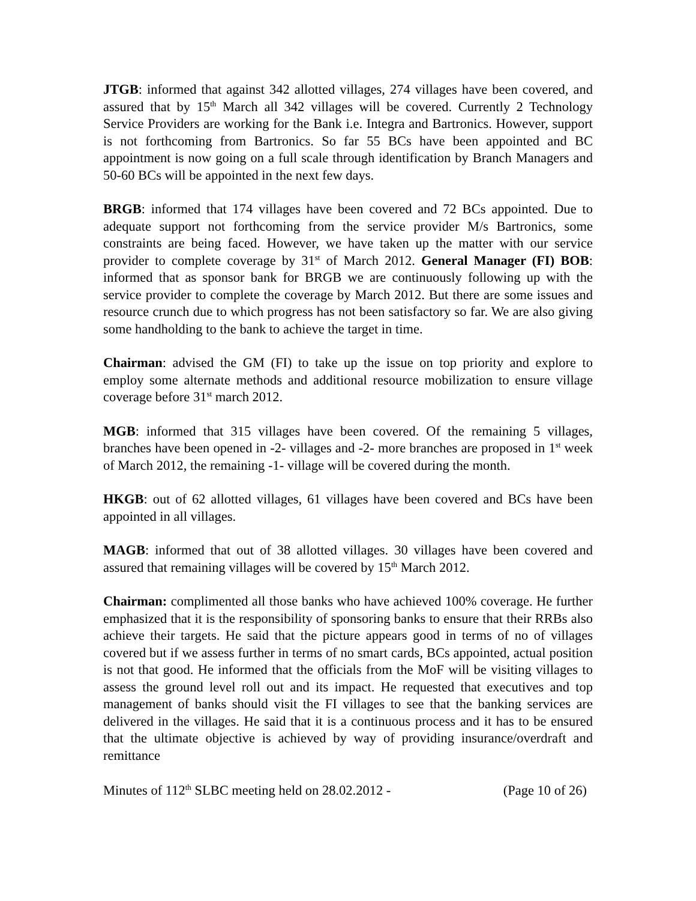JTGB: informed that against 342 allotted villages, 274 villages have been covered, and assured that by 15<sup>th</sup> March all 342 villages will be covered. Currently 2 Technology Service Providers are working for the Bank i.e. Integra and Bartronics. However, support is not forthcoming from Bartronics. So far 55 BCs have been appointed and BC appointment is now going on a full scale through identification by Branch Managers and 50-60 BCs will be appointed in the next few days.
BRGB: informed that 174 villages have been covered and 72 BCs appointed. Due to adequate support not forthcoming from the service provider M/s Bartronics, some constraints are being faced. However, we have taken up the matter with our service provider to complete coverage by 31<sup>st</sup> of March 2012. General Manager (FI) BOB: informed that as sponsor bank for BRGB we are continuously following up with the service provider to complete the coverage by March 2012. But there are some issues and resource crunch due to which progress has not been satisfactory so far. We are also giving some handholding to the bank to achieve the target in time.
Chairman: advised the GM (FI) to take up the issue on top priority and explore to employ some alternate methods and additional resource mobilization to ensure village coverage before 31<sup>st</sup> march 2012.
MGB: informed that 315 villages have been covered. Of the remaining 5 villages, branches have been opened in -2- villages and -2- more branches are proposed in 1<sup>st</sup> week of March 2012, the remaining -1- village will be covered during the month.
HKGB: out of 62 allotted villages, 61 villages have been covered and BCs have been appointed in all villages.
MAGB: informed that out of 38 allotted villages. 30 villages have been covered and assured that remaining villages will be covered by 15<sup>th</sup> March 2012.
Chairman: complimented all those banks who have achieved 100% coverage. He further emphasized that it is the responsibility of sponsoring banks to ensure that their RRBs also achieve their targets. He said that the picture appears good in terms of no of villages covered but if we assess further in terms of no smart cards, BCs appointed, actual position is not that good. He informed that the officials from the MoF will be visiting villages to assess the ground level roll out and its impact. He requested that executives and top management of banks should visit the FI villages to see that the banking services are delivered in the villages. He said that it is a continuous process and it has to be ensured that the ultimate objective is achieved by way of providing insurance/overdraft and remittance
Minutes of 112<sup>th</sup> SLBC meeting held on 28.02.2012 - (Page 10 of 26)